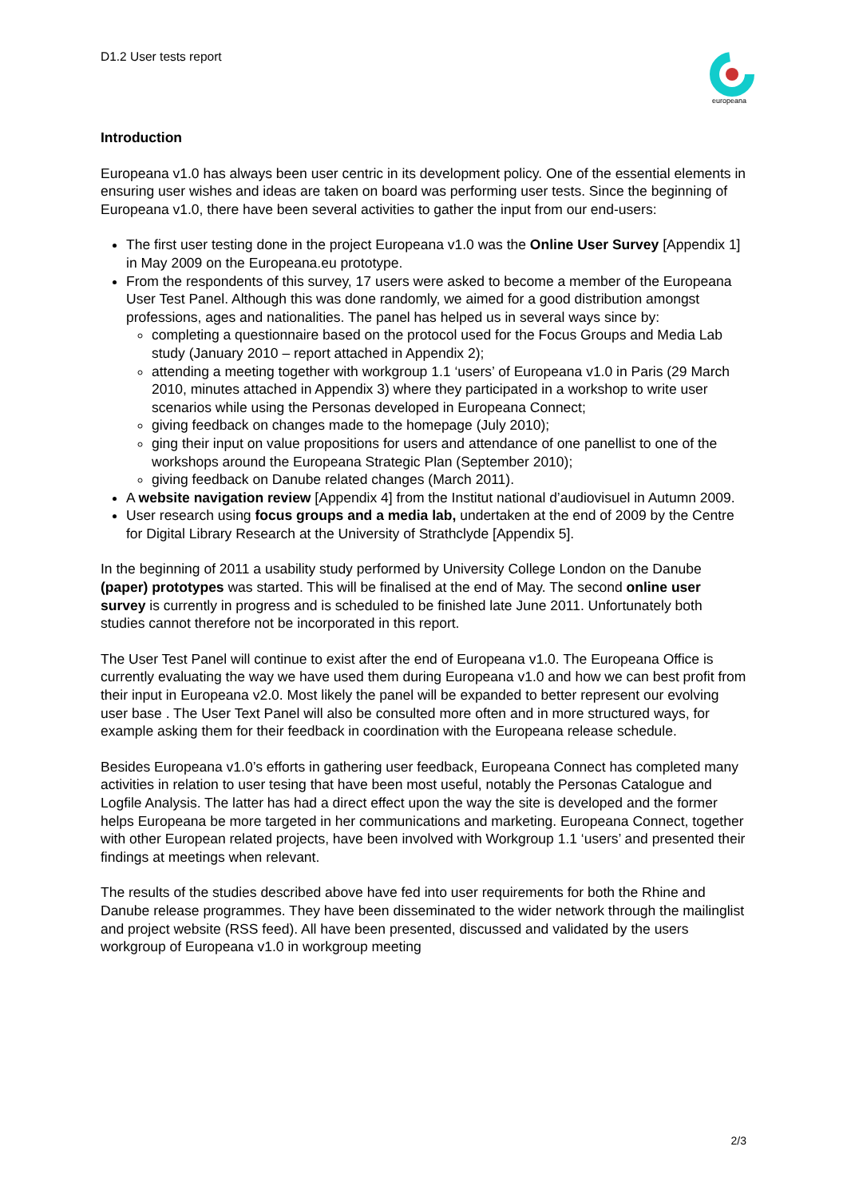D1.2 User tests report
europeana
Introduction
Europeana v1.0 has always been user centric in its development policy. One of the essential elements in ensuring user wishes and ideas are taken on board was performing user tests. Since the beginning of Europeana v1.0, there have been several activities to gather the input from our end-users:
The first user testing done in the project Europeana v1.0 was the Online User Survey [Appendix 1] in May 2009 on the Europeana.eu prototype.
From the respondents of this survey, 17 users were asked to become a member of the Europeana User Test Panel. Although this was done randomly, we aimed for a good distribution amongst professions, ages and nationalities. The panel has helped us in several ways since by:
completing a questionnaire based on the protocol used for the Focus Groups and Media Lab study (January 2010 – report attached in Appendix 2);
attending a meeting together with workgroup 1.1 ‘users’ of Europeana v1.0 in Paris (29 March 2010, minutes attached in Appendix 3) where they participated in a workshop to write user scenarios while using the Personas developed in Europeana Connect;
giving feedback on changes made to the homepage (July 2010);
ging their input on value propositions for users and attendance of one panellist to one of the workshops around the Europeana Strategic Plan (September 2010);
giving feedback on Danube related changes (March 2011).
A website navigation review [Appendix 4] from the Institut national d’audiovisuel in Autumn 2009.
User research using focus groups and a media lab, undertaken at the end of 2009 by the Centre for Digital Library Research at the University of Strathclyde [Appendix 5].
In the beginning of 2011 a usability study performed by University College London on the Danube (paper) prototypes was started. This will be finalised at the end of May. The second online user survey is currently in progress and is scheduled to be finished late June 2011. Unfortunately both studies cannot therefore not be incorporated in this report.
The User Test Panel will continue to exist after the end of Europeana v1.0. The Europeana Office is currently evaluating the way we have used them during Europeana v1.0 and how we can best profit from their input in Europeana v2.0. Most likely the panel will be expanded to better represent our evolving user base . The User Text Panel will also be consulted more often and in more structured ways, for example asking them for their feedback in coordination with the Europeana release schedule.
Besides Europeana v1.0’s efforts in gathering user feedback, Europeana Connect has completed many activities in relation to user tesing that have been most useful, notably the Personas Catalogue and Logfile Analysis. The latter has had a direct effect upon the way the site is developed and the former helps Europeana be more targeted in her communications and marketing. Europeana Connect, together with other European related projects, have been involved with Workgroup 1.1 ‘users’ and presented their findings at meetings when relevant.
The results of the studies described above have fed into user requirements for both the Rhine and Danube release programmes. They have been disseminated to the wider network through the mailinglist and project website (RSS feed). All have been presented, discussed and validated by the users workgroup of Europeana v1.0 in workgroup meeting
2/3